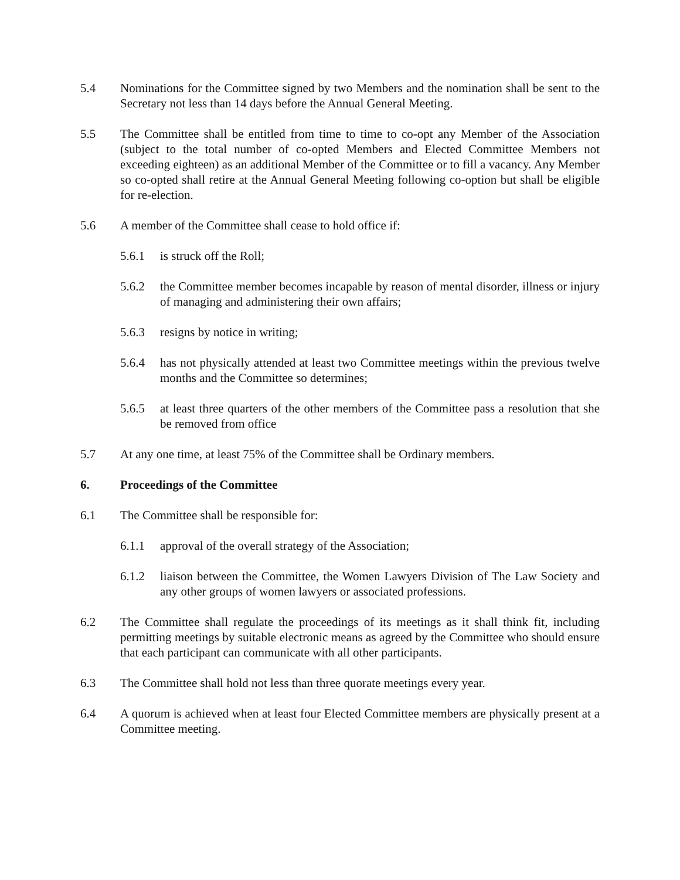5.4 Nominations for the Committee signed by two Members and the nomination shall be sent to the Secretary not less than 14 days before the Annual General Meeting.
5.5 The Committee shall be entitled from time to time to co-opt any Member of the Association (subject to the total number of co-opted Members and Elected Committee Members not exceeding eighteen) as an additional Member of the Committee or to fill a vacancy. Any Member so co-opted shall retire at the Annual General Meeting following co-option but shall be eligible for re-election.
5.6 A member of the Committee shall cease to hold office if:
5.6.1 is struck off the Roll;
5.6.2 the Committee member becomes incapable by reason of mental disorder, illness or injury of managing and administering their own affairs;
5.6.3 resigns by notice in writing;
5.6.4 has not physically attended at least two Committee meetings within the previous twelve months and the Committee so determines;
5.6.5 at least three quarters of the other members of the Committee pass a resolution that she be removed from office
5.7 At any one time, at least 75% of the Committee shall be Ordinary members.
6. Proceedings of the Committee
6.1 The Committee shall be responsible for:
6.1.1 approval of the overall strategy of the Association;
6.1.2 liaison between the Committee, the Women Lawyers Division of The Law Society and any other groups of women lawyers or associated professions.
6.2 The Committee shall regulate the proceedings of its meetings as it shall think fit, including permitting meetings by suitable electronic means as agreed by the Committee who should ensure that each participant can communicate with all other participants.
6.3 The Committee shall hold not less than three quorate meetings every year.
6.4 A quorum is achieved when at least four Elected Committee members are physically present at a Committee meeting.